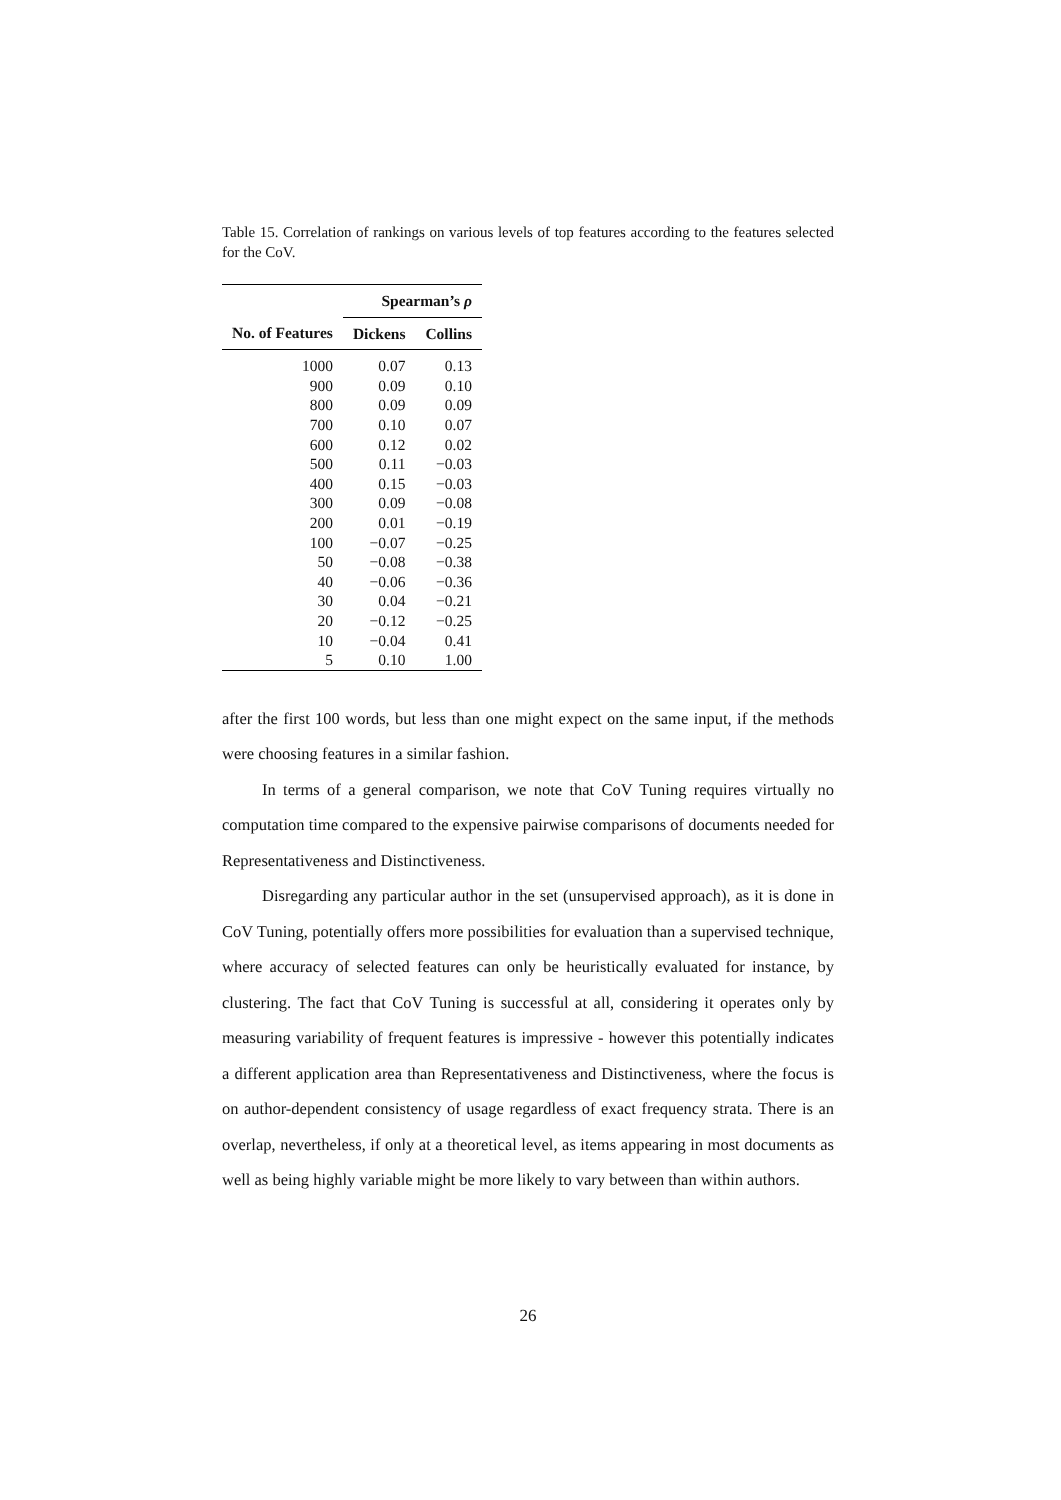Table 15. Correlation of rankings on various levels of top features according to the features selected for the CoV.
| | Spearman’s ρ | |
| --- | --- | --- |
| No. of Features | Dickens | Collins |
| 1000 | 0.07 | 0.13 |
| 900 | 0.09 | 0.10 |
| 800 | 0.09 | 0.09 |
| 700 | 0.10 | 0.07 |
| 600 | 0.12 | 0.02 |
| 500 | 0.11 | −0.03 |
| 400 | 0.15 | −0.03 |
| 300 | 0.09 | −0.08 |
| 200 | 0.01 | −0.19 |
| 100 | −0.07 | −0.25 |
| 50 | −0.08 | −0.38 |
| 40 | −0.06 | −0.36 |
| 30 | 0.04 | −0.21 |
| 20 | −0.12 | −0.25 |
| 10 | −0.04 | 0.41 |
| 5 | 0.10 | 1.00 |
after the first 100 words, but less than one might expect on the same input, if the methods were choosing features in a similar fashion.
In terms of a general comparison, we note that CoV Tuning requires virtually no computation time compared to the expensive pairwise comparisons of documents needed for Representativeness and Distinctiveness.
Disregarding any particular author in the set (unsupervised approach), as it is done in CoV Tuning, potentially offers more possibilities for evaluation than a supervised technique, where accuracy of selected features can only be heuristically evaluated for instance, by clustering. The fact that CoV Tuning is successful at all, considering it operates only by measuring variability of frequent features is impressive - however this potentially indicates a different application area than Representativeness and Distinctiveness, where the focus is on author-dependent consistency of usage regardless of exact frequency strata. There is an overlap, nevertheless, if only at a theoretical level, as items appearing in most documents as well as being highly variable might be more likely to vary between than within authors.
26